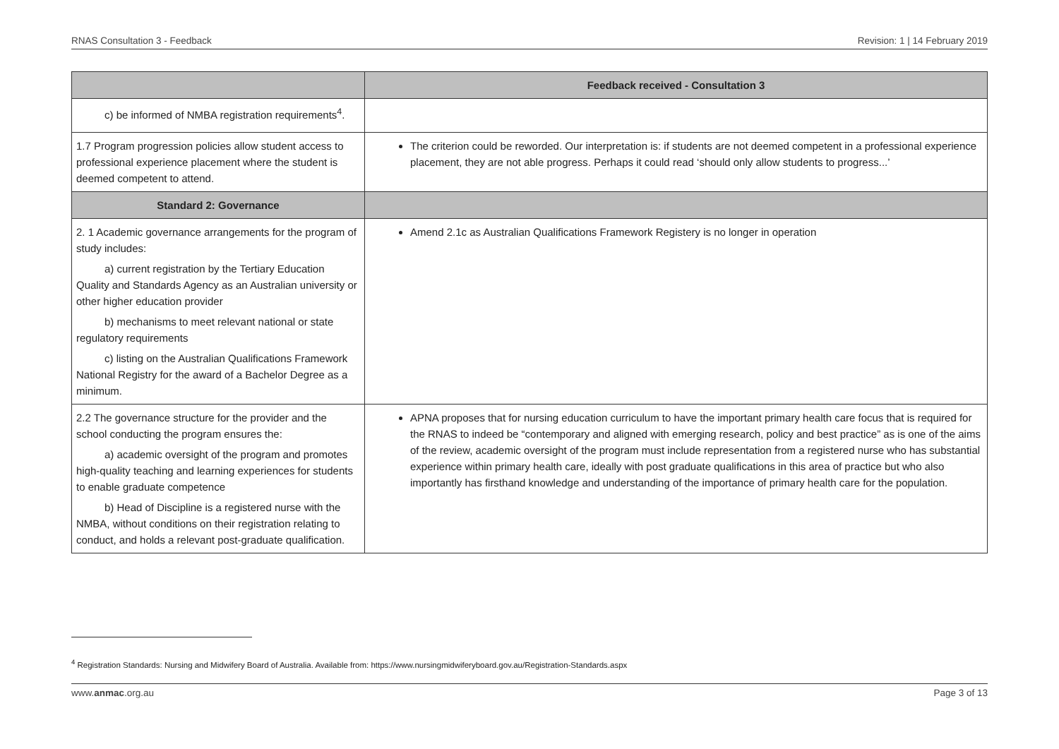RNAS Consultation 3 - Feedback Revision: 1 | 14 February 2019
| | Feedback received - Consultation 3 |
| --- | --- |
| c) be informed of NMBA registration requirements<sup>4</sup>. | |
| 1.7 Program progression policies allow student access to professional experience placement where the student is deemed competent to attend. | The criterion could be reworded. Our interpretation is: if students are not deemed competent in a professional experience placement, they are not able progress. Perhaps it could read ‘should only allow students to progress...’ |
| Standard 2: Governance | |
| 2. 1 Academic governance arrangements for the program of study includes: a) current registration by the Tertiary Education Quality and Standards Agency as an Australian university or other higher education provider b) mechanisms to meet relevant national or state regulatory requirements c) listing on the Australian Qualifications Framework National Registry for the award of a Bachelor Degree as a minimum. | Amend 2.1c as Australian Qualifications Framework Registery is no longer in operation |
| 2.2 The governance structure for the provider and the school conducting the program ensures the: a) academic oversight of the program and promotes high-quality teaching and learning experiences for students to enable graduate competence b) Head of Discipline is a registered nurse with the NMBA, without conditions on their registration relating to conduct, and holds a relevant post-graduate qualification. | APNA proposes that for nursing education curriculum to have the important primary health care focus that is required for the RNAS to indeed be “contemporary and aligned with emerging research, policy and best practice” as is one of the aims of the review, academic oversight of the program must include representation from a registered nurse who has substantial experience within primary health care, ideally with post graduate qualifications in this area of practice but who also importantly has firsthand knowledge and understanding of the importance of primary health care for the population. |
<sup>4</sup> Registration Standards: Nursing and Midwifery Board of Australia. Available from: https://www.nursingmidwiferyboard.gov.au/Registration-Standards.aspx
www.anmac.org.au Page 3 of 13